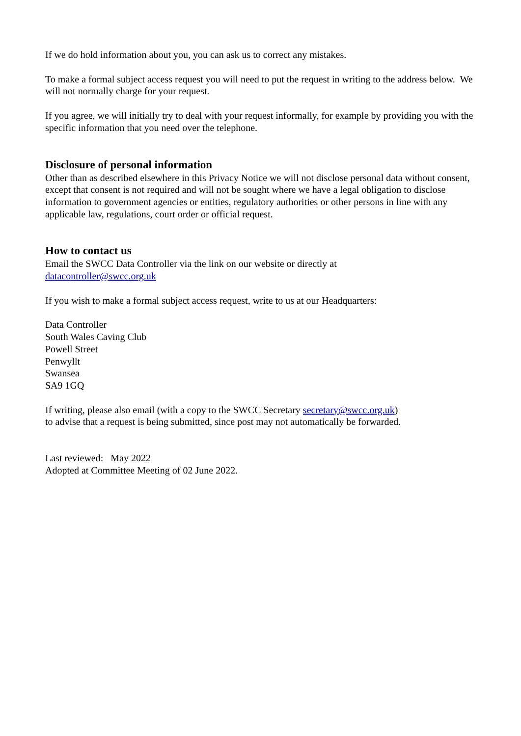If we do hold information about you, you can ask us to correct any mistakes.
To make a formal subject access request you will need to put the request in writing to the address below. We will not normally charge for your request.
If you agree, we will initially try to deal with your request informally, for example by providing you with the specific information that you need over the telephone.
Disclosure of personal information
Other than as described elsewhere in this Privacy Notice we will not disclose personal data without consent, except that consent is not required and will not be sought where we have a legal obligation to disclose information to government agencies or entities, regulatory authorities or other persons in line with any applicable law, regulations, court order or official request.
How to contact us
Email the SWCC Data Controller via the link on our website or directly at
datacontroller@swcc.org.uk
If you wish to make a formal subject access request, write to us at our Headquarters:
Data Controller
South Wales Caving Club
Powell Street
Penwyllt
Swansea
SA9 1GQ
If writing, please also email (with a copy to the SWCC Secretary secretary@swcc.org.uk)
to advise that a request is being submitted, since post may not automatically be forwarded.
Last reviewed: May 2022
Adopted at Committee Meeting of 02 June 2022.